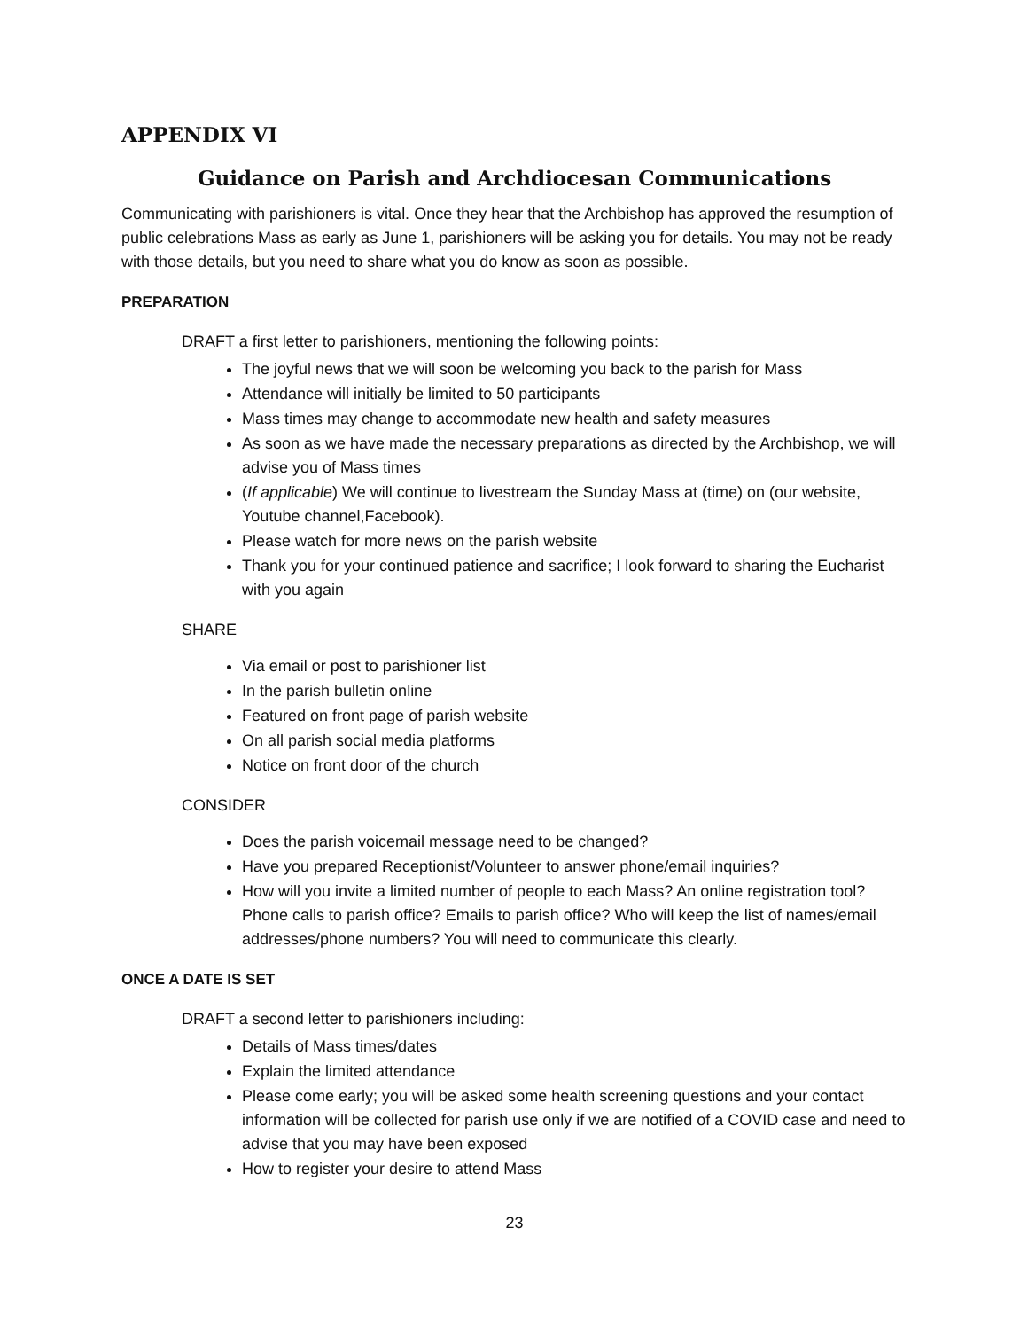APPENDIX VI
Guidance on Parish and Archdiocesan Communications
Communicating with parishioners is vital. Once they hear that the Archbishop has approved the resumption of public celebrations Mass as early as June 1, parishioners will be asking you for details. You may not be ready with those details, but you need to share what you do know as soon as possible.
PREPARATION
DRAFT a first letter to parishioners, mentioning the following points:
The joyful news that we will soon be welcoming you back to the parish for Mass
Attendance will initially be limited to 50 participants
Mass times may change to accommodate new health and safety measures
As soon as we have made the necessary preparations as directed by the Archbishop, we will advise you of Mass times
(If applicable) We will continue to livestream the Sunday Mass at (time) on (our website, Youtube channel,Facebook).
Please watch for more news on the parish website
Thank you for your continued patience and sacrifice; I look forward to sharing the Eucharist with you again
SHARE
Via email or post to parishioner list
In the parish bulletin online
Featured on front page of parish website
On all parish social media platforms
Notice on front door of the church
CONSIDER
Does the parish voicemail message need to be changed?
Have you prepared Receptionist/Volunteer to answer phone/email inquiries?
How will you invite a limited number of people to each Mass? An online registration tool? Phone calls to parish office? Emails to parish office? Who will keep the list of names/email addresses/phone numbers? You will need to communicate this clearly.
ONCE A DATE IS SET
DRAFT a second letter to parishioners including:
Details of Mass times/dates
Explain the limited attendance
Please come early; you will be asked some health screening questions and your contact information will be collected for parish use only if we are notified of a COVID case and need to advise that you may have been exposed
How to register your desire to attend Mass
23